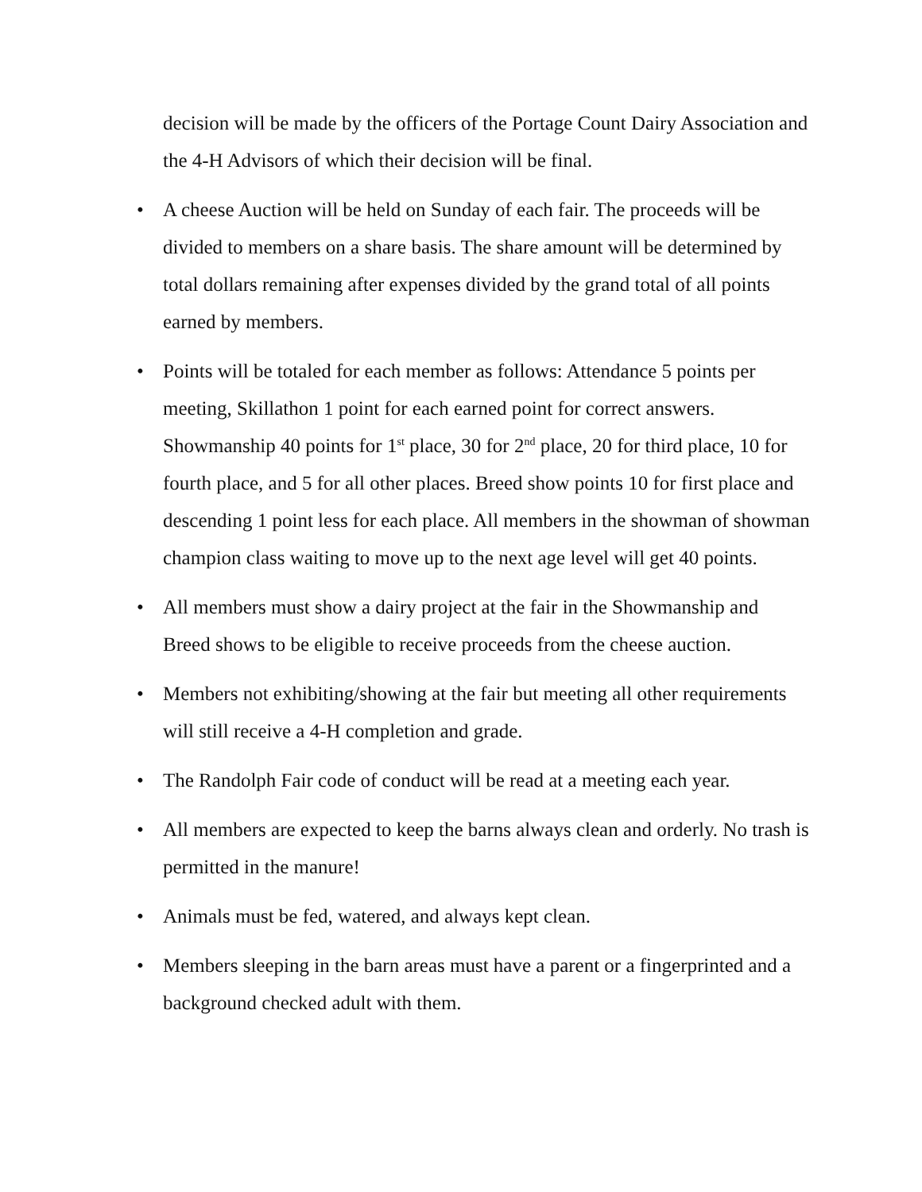decision will be made by the officers of the Portage Count Dairy Association and the 4-H Advisors of which their decision will be final.
• A cheese Auction will be held on Sunday of each fair. The proceeds will be divided to members on a share basis. The share amount will be determined by total dollars remaining after expenses divided by the grand total of all points earned by members.
• Points will be totaled for each member as follows: Attendance 5 points per meeting, Skillathon 1 point for each earned point for correct answers. Showmanship 40 points for 1<sup>st</sup> place, 30 for 2<sup>nd</sup> place, 20 for third place, 10 for fourth place, and 5 for all other places. Breed show points 10 for first place and descending 1 point less for each place. All members in the showman of showman champion class waiting to move up to the next age level will get 40 points.
• All members must show a dairy project at the fair in the Showmanship and Breed shows to be eligible to receive proceeds from the cheese auction.
• Members not exhibiting/showing at the fair but meeting all other requirements will still receive a 4-H completion and grade.
• The Randolph Fair code of conduct will be read at a meeting each year.
• All members are expected to keep the barns always clean and orderly. No trash is permitted in the manure!
• Animals must be fed, watered, and always kept clean.
• Members sleeping in the barn areas must have a parent or a fingerprinted and a background checked adult with them.